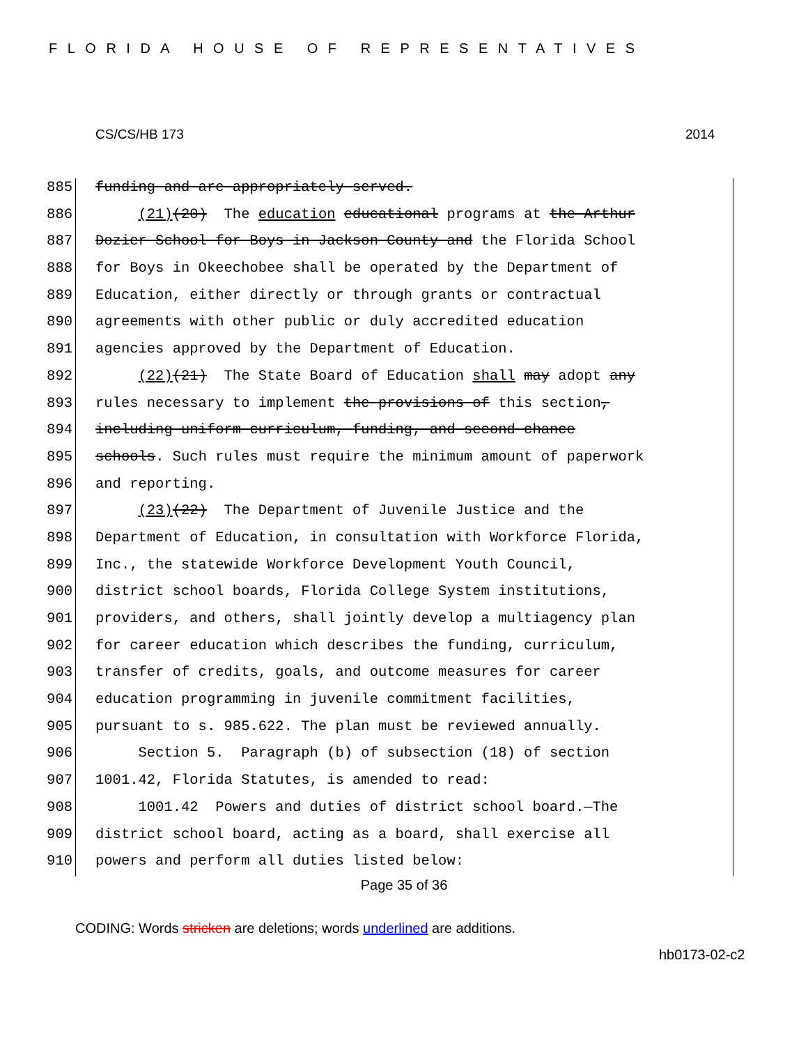FLORIDA HOUSE OF REPRESENTATIVES
CS/CS/HB 173 2014
885 funding and are appropriately served.
886 (21)(20) The education educational programs at the Arthur
887 Dozier School for Boys in Jackson County and the Florida School
888 for Boys in Okeechobee shall be operated by the Department of
889 Education, either directly or through grants or contractual
890 agreements with other public or duly accredited education
891 agencies approved by the Department of Education.
892 (22)(21) The State Board of Education shall may adopt any
893 rules necessary to implement the provisions of this section,
894 including uniform curriculum, funding, and second chance
895 schools. Such rules must require the minimum amount of paperwork
896 and reporting.
897 (23)(22) The Department of Juvenile Justice and the
898 Department of Education, in consultation with Workforce Florida,
899 Inc., the statewide Workforce Development Youth Council,
900 district school boards, Florida College System institutions,
901 providers, and others, shall jointly develop a multiagency plan
902 for career education which describes the funding, curriculum,
903 transfer of credits, goals, and outcome measures for career
904 education programming in juvenile commitment facilities,
905 pursuant to s. 985.622. The plan must be reviewed annually.
906 Section 5. Paragraph (b) of subsection (18) of section
907 1001.42, Florida Statutes, is amended to read:
908 1001.42 Powers and duties of district school board.—The
909 district school board, acting as a board, shall exercise all
910 powers and perform all duties listed below:
Page 35 of 36
CODING: Words stricken are deletions; words underlined are additions.
hb0173-02-c2